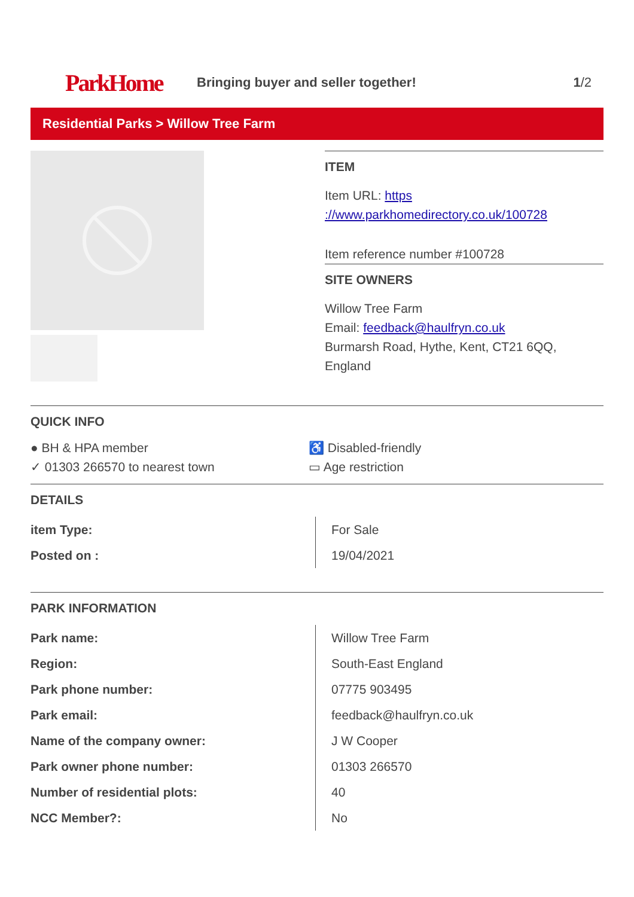ParkHome
Bringing buyer and seller together!
1/2
Residential Parks > Willow Tree Farm
ITEM
Item URL: https ://www.parkhomedirectory.co.uk/100728
Item reference number #100728
SITE OWNERS
Willow Tree Farm
Email: feedback@haulfryn.co.uk
Burmarsh Road, Hythe, Kent, CT21 6QQ, England
QUICK INFO
● BH & HPA member
♿ Disabled-friendly
✓ 01303 266570 to nearest town
▭ Age restriction
DETAILS
| item Type: | For Sale |
| Posted on : | 19/04/2021 |
PARK INFORMATION
| Park name: | Willow Tree Farm |
| Region: | South-East England |
| Park phone number: | 07775 903495 |
| Park email: | feedback@haulfryn.co.uk |
| Name of the company owner: | J W Cooper |
| Park owner phone number: | 01303 266570 |
| Number of residential plots: | 40 |
| NCC Member?: | No |